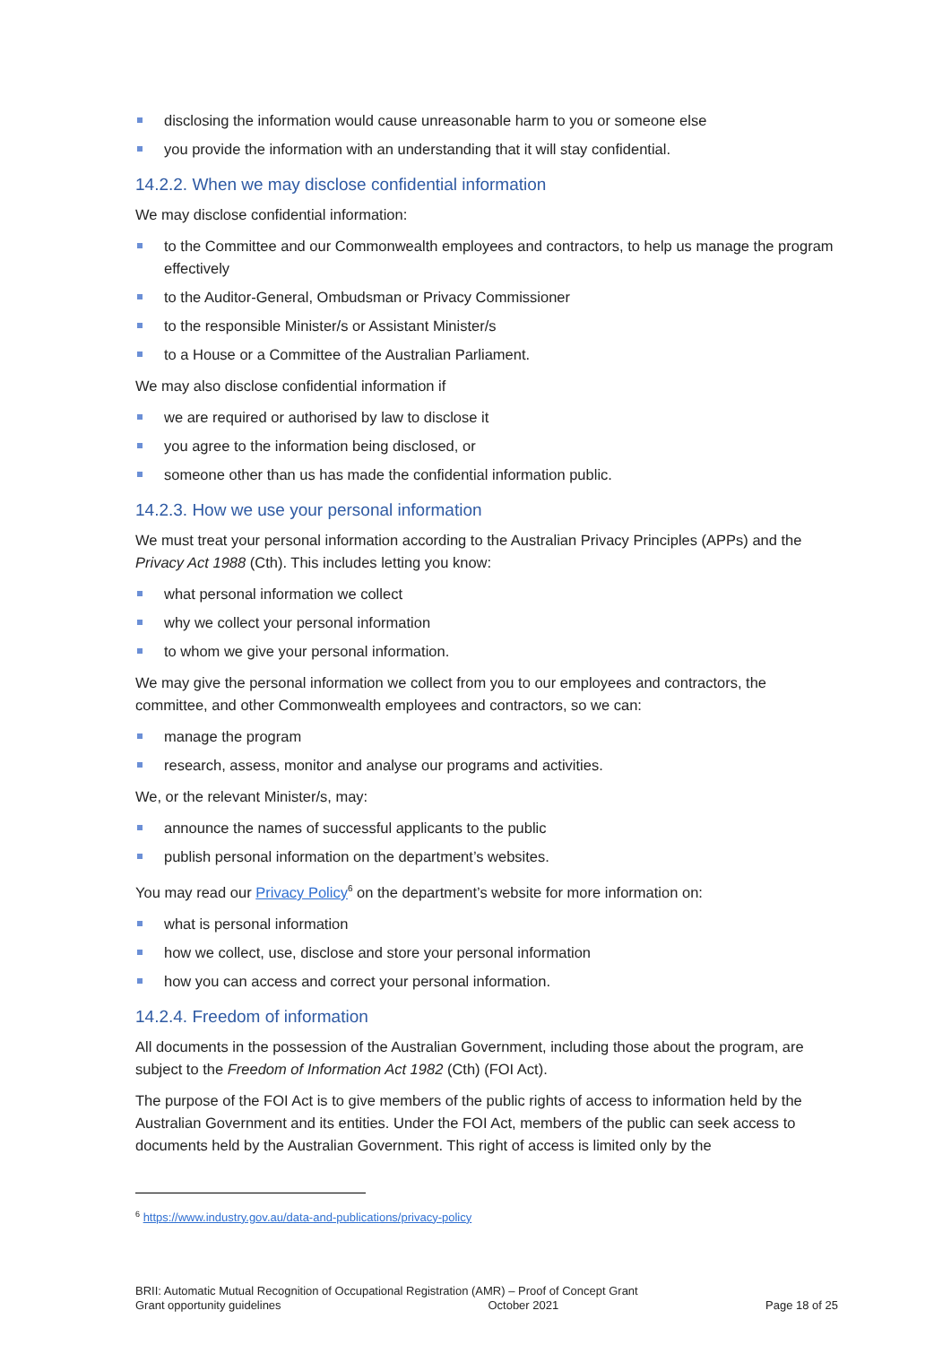disclosing the information would cause unreasonable harm to you or someone else
you provide the information with an understanding that it will stay confidential.
14.2.2. When we may disclose confidential information
We may disclose confidential information:
to the Committee and our Commonwealth employees and contractors, to help us manage the program effectively
to the Auditor-General, Ombudsman or Privacy Commissioner
to the responsible Minister/s or Assistant Minister/s
to a House or a Committee of the Australian Parliament.
We may also disclose confidential information if
we are required or authorised by law to disclose it
you agree to the information being disclosed, or
someone other than us has made the confidential information public.
14.2.3. How we use your personal information
We must treat your personal information according to the Australian Privacy Principles (APPs) and the Privacy Act 1988 (Cth). This includes letting you know:
what personal information we collect
why we collect your personal information
to whom we give your personal information.
We may give the personal information we collect from you to our employees and contractors, the committee, and other Commonwealth employees and contractors, so we can:
manage the program
research, assess, monitor and analyse our programs and activities.
We, or the relevant Minister/s, may:
announce the names of successful applicants to the public
publish personal information on the department’s websites.
You may read our Privacy Policy<sup>6</sup> on the department’s website for more information on:
what is personal information
how we collect, use, disclose and store your personal information
how you can access and correct your personal information.
14.2.4. Freedom of information
All documents in the possession of the Australian Government, including those about the program, are subject to the Freedom of Information Act 1982 (Cth) (FOI Act).
The purpose of the FOI Act is to give members of the public rights of access to information held by the Australian Government and its entities. Under the FOI Act, members of the public can seek access to documents held by the Australian Government. This right of access is limited only by the
<sup>6</sup> https://www.industry.gov.au/data-and-publications/privacy-policy
BRII: Automatic Mutual Recognition of Occupational Registration (AMR) – Proof of Concept Grant
Grant opportunity guidelines October 2021 Page 18 of 25